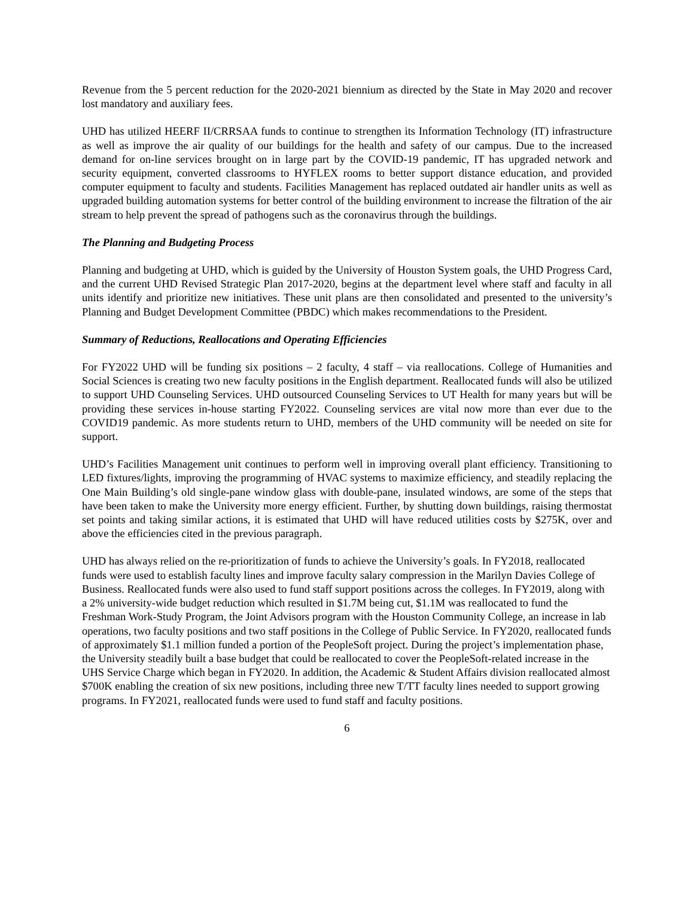Revenue from the 5 percent reduction for the 2020-2021 biennium as directed by the State in May 2020 and recover lost mandatory and auxiliary fees.
UHD has utilized HEERF II/CRRSAA funds to continue to strengthen its Information Technology (IT) infrastructure as well as improve the air quality of our buildings for the health and safety of our campus. Due to the increased demand for on-line services brought on in large part by the COVID-19 pandemic, IT has upgraded network and security equipment, converted classrooms to HYFLEX rooms to better support distance education, and provided computer equipment to faculty and students. Facilities Management has replaced outdated air handler units as well as upgraded building automation systems for better control of the building environment to increase the filtration of the air stream to help prevent the spread of pathogens such as the coronavirus through the buildings.
The Planning and Budgeting Process
Planning and budgeting at UHD, which is guided by the University of Houston System goals, the UHD Progress Card, and the current UHD Revised Strategic Plan 2017-2020, begins at the department level where staff and faculty in all units identify and prioritize new initiatives. These unit plans are then consolidated and presented to the university’s Planning and Budget Development Committee (PBDC) which makes recommendations to the President.
Summary of Reductions, Reallocations and Operating Efficiencies
For FY2022 UHD will be funding six positions – 2 faculty, 4 staff – via reallocations. College of Humanities and Social Sciences is creating two new faculty positions in the English department. Reallocated funds will also be utilized to support UHD Counseling Services. UHD outsourced Counseling Services to UT Health for many years but will be providing these services in-house starting FY2022. Counseling services are vital now more than ever due to the COVID19 pandemic. As more students return to UHD, members of the UHD community will be needed on site for support.
UHD’s Facilities Management unit continues to perform well in improving overall plant efficiency. Transitioning to LED fixtures/lights, improving the programming of HVAC systems to maximize efficiency, and steadily replacing the One Main Building’s old single-pane window glass with double-pane, insulated windows, are some of the steps that have been taken to make the University more energy efficient. Further, by shutting down buildings, raising thermostat set points and taking similar actions, it is estimated that UHD will have reduced utilities costs by $275K, over and above the efficiencies cited in the previous paragraph.
UHD has always relied on the re-prioritization of funds to achieve the University’s goals. In FY2018, reallocated funds were used to establish faculty lines and improve faculty salary compression in the Marilyn Davies College of Business. Reallocated funds were also used to fund staff support positions across the colleges. In FY2019, along with a 2% university-wide budget reduction which resulted in $1.7M being cut, $1.1M was reallocated to fund the Freshman Work-Study Program, the Joint Advisors program with the Houston Community College, an increase in lab operations, two faculty positions and two staff positions in the College of Public Service. In FY2020, reallocated funds of approximately $1.1 million funded a portion of the PeopleSoft project. During the project’s implementation phase, the University steadily built a base budget that could be reallocated to cover the PeopleSoft-related increase in the UHS Service Charge which began in FY2020. In addition, the Academic & Student Affairs division reallocated almost $700K enabling the creation of six new positions, including three new T/TT faculty lines needed to support growing programs. In FY2021, reallocated funds were used to fund staff and faculty positions.
6